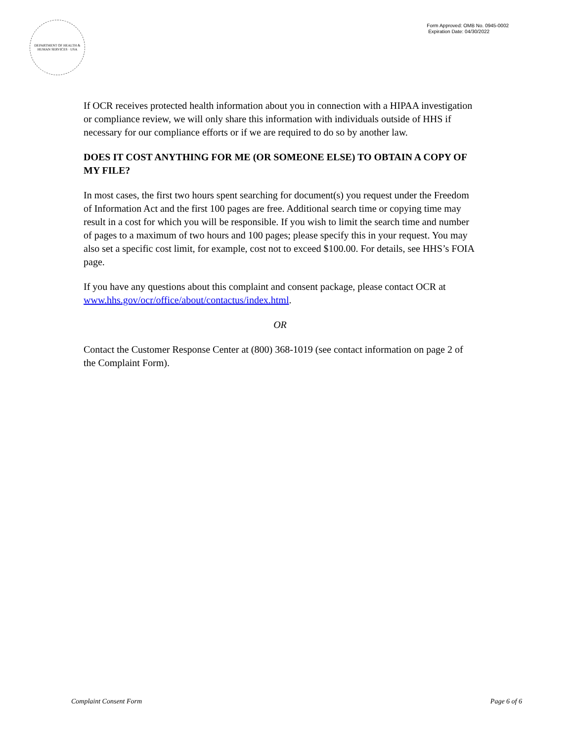DEPARTMENT OF HEALTH & HUMAN SERVICES · USA
Form Approved: OMB No. 0945-0002
Expiration Date: 04/30/2022
If OCR receives protected health information about you in connection with a HIPAA investigation or compliance review, we will only share this information with individuals outside of HHS if necessary for our compliance efforts or if we are required to do so by another law.
DOES IT COST ANYTHING FOR ME (OR SOMEONE ELSE) TO OBTAIN A COPY OF MY FILE?
In most cases, the first two hours spent searching for document(s) you request under the Freedom of Information Act and the first 100 pages are free. Additional search time or copying time may result in a cost for which you will be responsible. If you wish to limit the search time and number of pages to a maximum of two hours and 100 pages; please specify this in your request. You may also set a specific cost limit, for example, cost not to exceed $100.00. For details, see HHS’s FOIA page.
If you have any questions about this complaint and consent package, please contact OCR at www.hhs.gov/ocr/office/about/contactus/index.html.
OR
Contact the Customer Response Center at (800) 368-1019 (see contact information on page 2 of the Complaint Form).
Complaint Consent Form Page 6 of 6